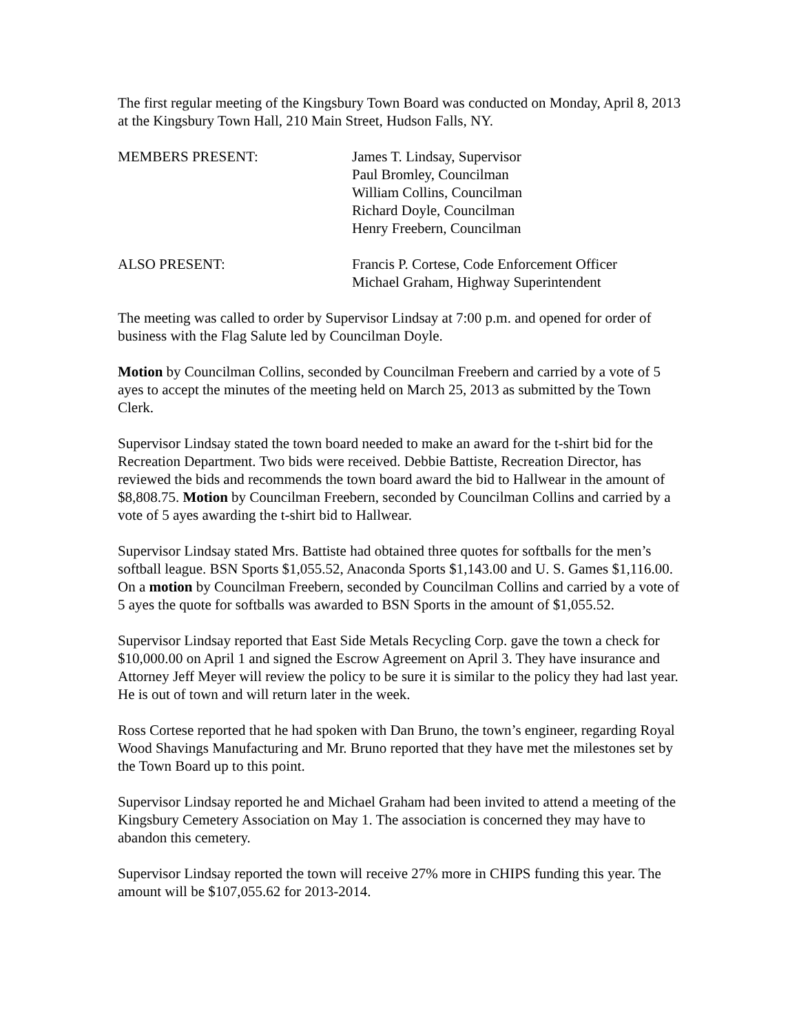The first regular meeting of the Kingsbury Town Board was conducted on Monday, April 8, 2013 at the Kingsbury Town Hall, 210 Main Street, Hudson Falls, NY.
MEMBERS PRESENT: James T. Lindsay, Supervisor
Paul Bromley, Councilman
William Collins, Councilman
Richard Doyle, Councilman
Henry Freebern, Councilman
ALSO PRESENT: Francis P. Cortese, Code Enforcement Officer
Michael Graham, Highway Superintendent
The meeting was called to order by Supervisor Lindsay at 7:00 p.m. and opened for order of business with the Flag Salute led by Councilman Doyle.
Motion by Councilman Collins, seconded by Councilman Freebern and carried by a vote of 5 ayes to accept the minutes of the meeting held on March 25, 2013 as submitted by the Town Clerk.
Supervisor Lindsay stated the town board needed to make an award for the t-shirt bid for the Recreation Department. Two bids were received. Debbie Battiste, Recreation Director, has reviewed the bids and recommends the town board award the bid to Hallwear in the amount of $8,808.75. Motion by Councilman Freebern, seconded by Councilman Collins and carried by a vote of 5 ayes awarding the t-shirt bid to Hallwear.
Supervisor Lindsay stated Mrs. Battiste had obtained three quotes for softballs for the men’s softball league. BSN Sports $1,055.52, Anaconda Sports $1,143.00 and U. S. Games $1,116.00. On a motion by Councilman Freebern, seconded by Councilman Collins and carried by a vote of 5 ayes the quote for softballs was awarded to BSN Sports in the amount of $1,055.52.
Supervisor Lindsay reported that East Side Metals Recycling Corp. gave the town a check for $10,000.00 on April 1 and signed the Escrow Agreement on April 3. They have insurance and Attorney Jeff Meyer will review the policy to be sure it is similar to the policy they had last year. He is out of town and will return later in the week.
Ross Cortese reported that he had spoken with Dan Bruno, the town’s engineer, regarding Royal Wood Shavings Manufacturing and Mr. Bruno reported that they have met the milestones set by the Town Board up to this point.
Supervisor Lindsay reported he and Michael Graham had been invited to attend a meeting of the Kingsbury Cemetery Association on May 1. The association is concerned they may have to abandon this cemetery.
Supervisor Lindsay reported the town will receive 27% more in CHIPS funding this year. The amount will be $107,055.62 for 2013-2014.